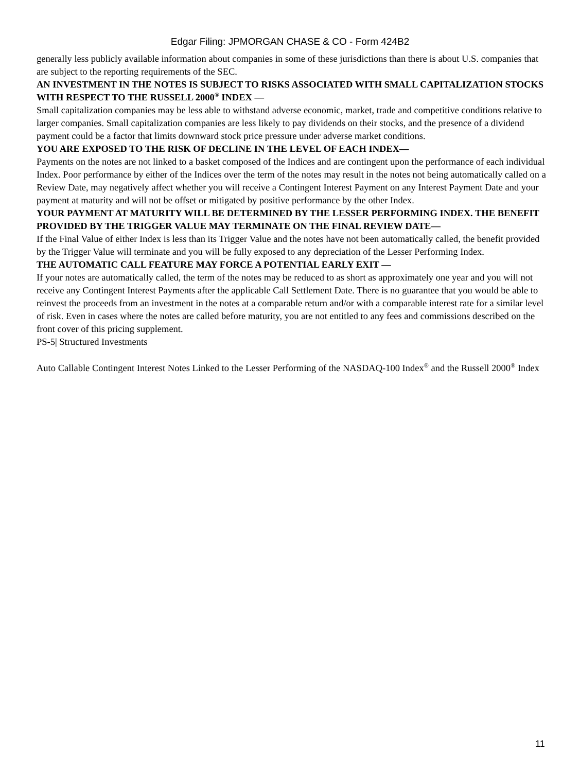Edgar Filing: JPMORGAN CHASE & CO - Form 424B2
generally less publicly available information about companies in some of these jurisdictions than there is about U.S. companies that are subject to the reporting requirements of the SEC.
AN INVESTMENT IN THE NOTES IS SUBJECT TO RISKS ASSOCIATED WITH SMALL CAPITALIZATION STOCKS WITH RESPECT TO THE RUSSELL 2000<sup>®</sup> INDEX —
Small capitalization companies may be less able to withstand adverse economic, market, trade and competitive conditions relative to larger companies. Small capitalization companies are less likely to pay dividends on their stocks, and the presence of a dividend payment could be a factor that limits downward stock price pressure under adverse market conditions.
YOU ARE EXPOSED TO THE RISK OF DECLINE IN THE LEVEL OF EACH INDEX—
Payments on the notes are not linked to a basket composed of the Indices and are contingent upon the performance of each individual Index. Poor performance by either of the Indices over the term of the notes may result in the notes not being automatically called on a Review Date, may negatively affect whether you will receive a Contingent Interest Payment on any Interest Payment Date and your payment at maturity and will not be offset or mitigated by positive performance by the other Index.
YOUR PAYMENT AT MATURITY WILL BE DETERMINED BY THE LESSER PERFORMING INDEX. THE BENEFIT PROVIDED BY THE TRIGGER VALUE MAY TERMINATE ON THE FINAL REVIEW DATE—
If the Final Value of either Index is less than its Trigger Value and the notes have not been automatically called, the benefit provided by the Trigger Value will terminate and you will be fully exposed to any depreciation of the Lesser Performing Index.
THE AUTOMATIC CALL FEATURE MAY FORCE A POTENTIAL EARLY EXIT —
If your notes are automatically called, the term of the notes may be reduced to as short as approximately one year and you will not receive any Contingent Interest Payments after the applicable Call Settlement Date. There is no guarantee that you would be able to reinvest the proceeds from an investment in the notes at a comparable return and/or with a comparable interest rate for a similar level of risk. Even in cases where the notes are called before maturity, you are not entitled to any fees and commissions described on the front cover of this pricing supplement.
PS-5| Structured Investments
Auto Callable Contingent Interest Notes Linked to the Lesser Performing of the NASDAQ-100 Index<sup>®</sup> and the Russell 2000<sup>®</sup> Index
11